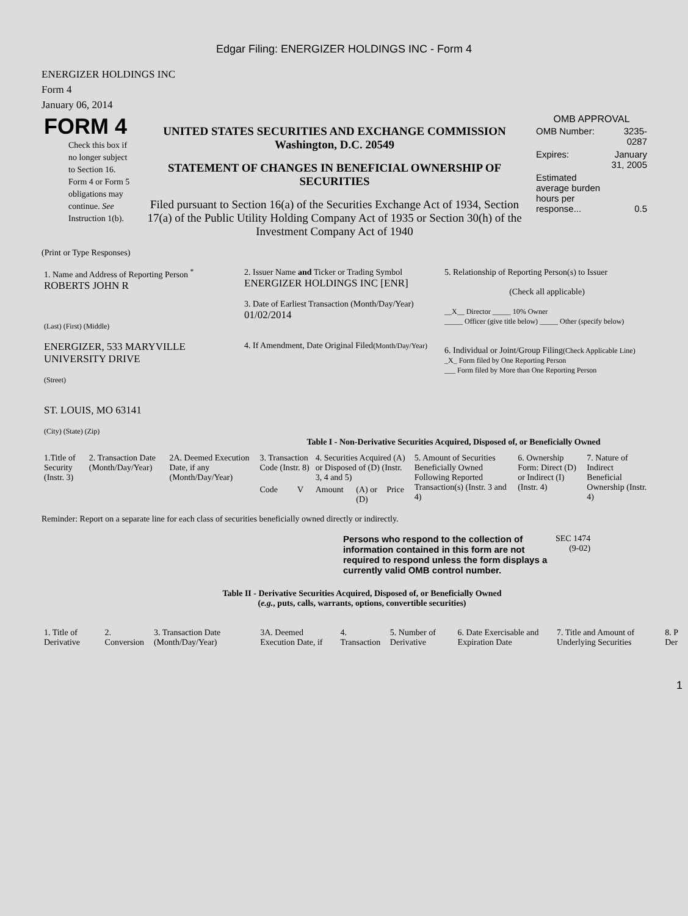Edgar Filing: ENERGIZER HOLDINGS INC - Form 4
ENERGIZER HOLDINGS INC
Form 4
January 06, 2014
| FORM 4 Check this box if no longer subject to Section 16. Form 4 or Form 5 obligations may continue. See Instruction 1(b). | UNITED STATES SECURITIES AND EXCHANGE COMMISSION Washington, D.C. 20549 STATEMENT OF CHANGES IN BENEFICIAL OWNERSHIP OF SECURITIES Filed pursuant to Section 16(a) of the Securities Exchange Act of 1934, Section 17(a) of the Public Utility Holding Company Act of 1935 or Section 30(h) of the Investment Company Act of 1940 | OMB APPROVAL / OMB Number: / 3235-0287 / / Expires: / January 31, 2005 / / Estimated average burden hours per response... / 0.5 / |
(Print or Type Responses)
| 1. Name and Address of Reporting Person <sup>*</sup> ROBERTS JOHN R (Last) (First) (Middle) ENERGIZER, 533 MARYVILLE UNIVERSITY DRIVE (Street) ST. LOUIS, MO 63141 (City) (State) (Zip) | 2. Issuer Name and Ticker or Trading Symbol ENERGIZER HOLDINGS INC [ENR] 3. Date of Earliest Transaction (Month/Day/Year) 01/02/2014 4. If Amendment, Date Original Filed (Month/Day/Year) | 5. Relationship of Reporting Person(s) to Issuer (Check all applicable) __X__ Director _____ 10% Owner _____ Officer (give title below) _____ Other (specify below) 6. Individual or Joint/Group Filing (Check Applicable Line) _X_ Form filed by One Reporting Person ___ Form filed by More than One Reporting Person |
Table I - Non-Derivative Securities Acquired, Disposed of, or Beneficially Owned
| 1.Title of Security (Instr. 3) | 2. Transaction Date (Month/Day/Year) | 2A. Deemed Execution Date, if any (Month/Day/Year) | 3. Transaction Code (Instr. 8) | | 4. Securities Acquired (A) or Disposed of (D) (Instr. 3, 4 and 5) | | | 5. Amount of Securities Beneficially Owned Following Reported Transaction(s) (Instr. 3 and 4) | 6. Ownership Form: Direct (D) or Indirect (I) (Instr. 4) | 7. Nature of Indirect Beneficial Ownership (Instr. 4) |
| --- | --- | --- | --- | --- | --- | --- | --- | --- | --- | --- |
| | | | Code | V | Amount | (A) or (D) | Price | | | |
Reminder: Report on a separate line for each class of securities beneficially owned directly or indirectly.
| Persons who respond to the collection of information contained in this form are not required to respond unless the form displays a currently valid OMB control number. | SEC 1474 (9-02) |
Table II - Derivative Securities Acquired, Disposed of, or Beneficially Owned
(e.g., puts, calls, warrants, options, convertible securities)
| 1. Title of Derivative | 2. Conversion | 3. Transaction Date (Month/Day/Year) | 3A. Deemed Execution Date, if | 4. Transaction | 5. Number of Derivative | 6. Date Exercisable and Expiration Date | 7. Title and Amount of Underlying Securities | 8. P Der |
| --- | --- | --- | --- | --- | --- | --- | --- | --- |
1